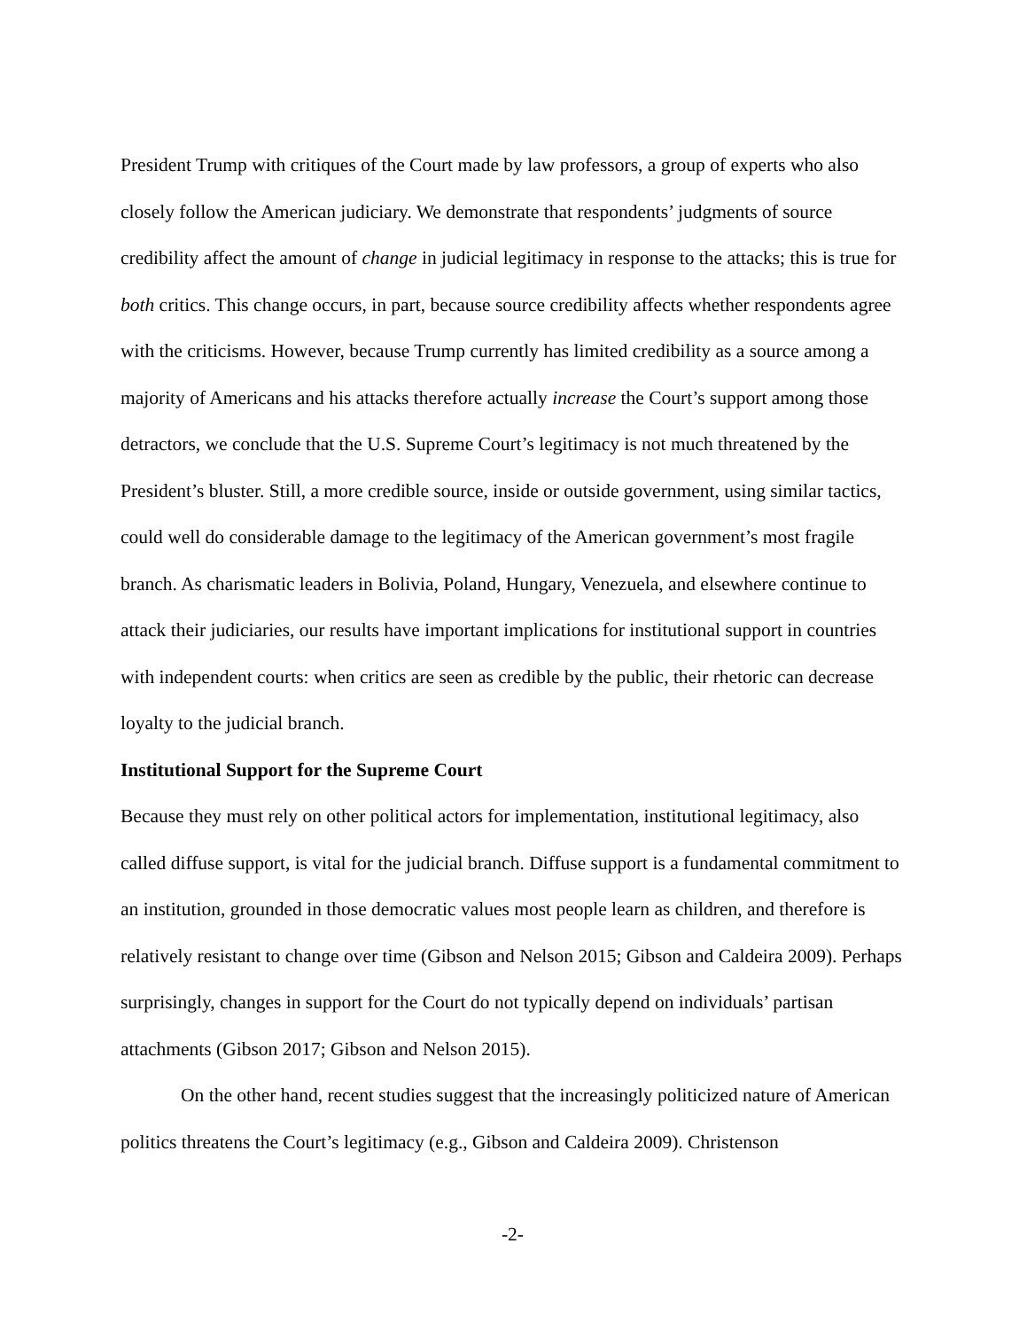President Trump with critiques of the Court made by law professors, a group of experts who also closely follow the American judiciary. We demonstrate that respondents’ judgments of source credibility affect the amount of change in judicial legitimacy in response to the attacks; this is true for both critics. This change occurs, in part, because source credibility affects whether respondents agree with the criticisms. However, because Trump currently has limited credibility as a source among a majority of Americans and his attacks therefore actually increase the Court’s support among those detractors, we conclude that the U.S. Supreme Court’s legitimacy is not much threatened by the President’s bluster. Still, a more credible source, inside or outside government, using similar tactics, could well do considerable damage to the legitimacy of the American government’s most fragile branch. As charismatic leaders in Bolivia, Poland, Hungary, Venezuela, and elsewhere continue to attack their judiciaries, our results have important implications for institutional support in countries with independent courts: when critics are seen as credible by the public, their rhetoric can decrease loyalty to the judicial branch.
Institutional Support for the Supreme Court
Because they must rely on other political actors for implementation, institutional legitimacy, also called diffuse support, is vital for the judicial branch. Diffuse support is a fundamental commitment to an institution, grounded in those democratic values most people learn as children, and therefore is relatively resistant to change over time (Gibson and Nelson 2015; Gibson and Caldeira 2009). Perhaps surprisingly, changes in support for the Court do not typically depend on individuals’ partisan attachments (Gibson 2017; Gibson and Nelson 2015).
On the other hand, recent studies suggest that the increasingly politicized nature of American politics threatens the Court’s legitimacy (e.g., Gibson and Caldeira 2009). Christenson
-2-